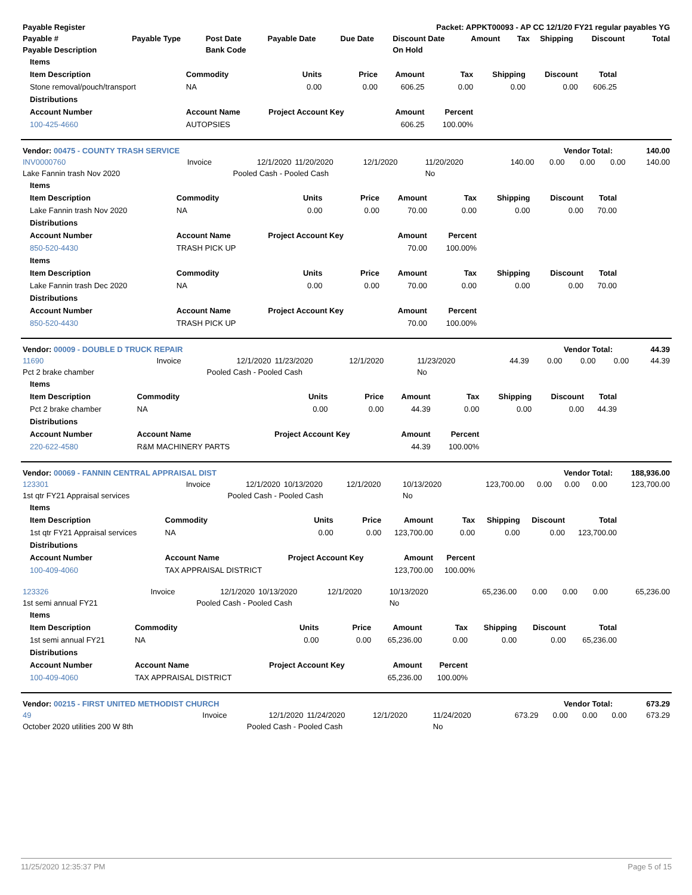| Payable Register | Packet: APPKT00093 - AP CC 12/1/20 FY21 regular payables YG |
| --- | --- |
| Payable # | Payable Type | Post Date | Payable Date | Due Date | Discount Date | Amount | Tax | Shipping | Discount | Total |
| --- | --- | --- | --- | --- | --- | --- | --- | --- | --- | --- |
| Payable Description | | Bank Code | | | On Hold | | | | | |
| Items | | | | | | | | |
| --- | --- | --- | --- | --- | --- | --- | --- | --- |
| Item Description | Commodity | Units | Price | Amount | Tax | Shipping | Discount | Total |
| Stone removal/pouch/transport | NA | 0.00 | 0.00 | 606.25 | 0.00 | 0.00 | 0.00 | 606.25 |
| Distributions | | | | | | | | |
| Account Number | Account Name | Project Account Key | | Amount | Percent | | | |
| 100-425-4660 | AUTOPSIES | | | 606.25 | 100.00% | | | |
| Vendor: 00475 - COUNTY TRASH SERVICE | Vendor Total: | 140.00 |
| INV0000760 | Invoice | 12/1/2020 | 11/20/2020 | 12/1/2020 | 11/20/2020 | 140.00 | 0.00 | 0.00 | 0.00 | 140.00 |
| Lake Fannin trash Nov 2020 | | Pooled Cash - Pooled Cash | | | No | | | | | |
| Items | | | | | | | | |
| --- | --- | --- | --- | --- | --- | --- | --- | --- |
| Item Description | Commodity | Units | Price | Amount | Tax | Shipping | Discount | Total |
| Lake Fannin trash Nov 2020 | NA | 0.00 | 0.00 | 70.00 | 0.00 | 0.00 | 0.00 | 70.00 |
| Distributions | | | | | | | | |
| Account Number | Account Name | Project Account Key | | Amount | Percent | | | |
| 850-520-4430 | TRASH PICK UP | | | 70.00 | 100.00% | | | |
| Items | | | | | | | | |
| Item Description | Commodity | Units | Price | Amount | Tax | Shipping | Discount | Total |
| Lake Fannin trash Dec 2020 | NA | 0.00 | 0.00 | 70.00 | 0.00 | 0.00 | 0.00 | 70.00 |
| Distributions | | | | | | | | |
| Account Number | Account Name | Project Account Key | | Amount | Percent | | | |
| 850-520-4430 | TRASH PICK UP | | | 70.00 | 100.00% | | | |
| Vendor: 00009 - DOUBLE D TRUCK REPAIR | Vendor Total: | 44.39 |
| 11690 | Invoice | 12/1/2020 | 11/23/2020 | 12/1/2020 | 11/23/2020 | 44.39 | 0.00 | 0.00 | 0.00 | 44.39 |
| Pct 2 brake chamber | | Pooled Cash - Pooled Cash | | | No | | | | | |
| Items | | | | | | | | |
| --- | --- | --- | --- | --- | --- | --- | --- | --- |
| Item Description | Commodity | Units | Price | Amount | Tax | Shipping | Discount | Total |
| Pct 2 brake chamber | NA | 0.00 | 0.00 | 44.39 | 0.00 | 0.00 | 0.00 | 44.39 |
| Distributions | | | | | | | | |
| Account Number | Account Name | Project Account Key | | Amount | Percent | | | |
| 220-622-4580 | R&M MACHINERY PARTS | | | 44.39 | 100.00% | | | |
| Vendor: 00069 - FANNIN CENTRAL APPRAISAL DIST | Vendor Total: | 188,936.00 |
| 123301 | Invoice | 12/1/2020 | 10/13/2020 | 12/1/2020 | 10/13/2020 | 123,700.00 | 0.00 | 0.00 | 0.00 | 123,700.00 |
| 1st qtr FY21 Appraisal services | | Pooled Cash - Pooled Cash | | | No | | | | | |
| Items | | | | | | | | |
| --- | --- | --- | --- | --- | --- | --- | --- | --- |
| Item Description | Commodity | Units | Price | Amount | Tax | Shipping | Discount | Total |
| 1st qtr FY21 Appraisal services | NA | 0.00 | 0.00 | 123,700.00 | 0.00 | 0.00 | 0.00 | 123,700.00 |
| Distributions | | | | | | | | |
| Account Number | Account Name | Project Account Key | | Amount | Percent | | | |
| 100-409-4060 | TAX APPRAISAL DISTRICT | | | 123,700.00 | 100.00% | | | |
| 123326 | Invoice | 12/1/2020 | 10/13/2020 | 12/1/2020 | 10/13/2020 | 65,236.00 | 0.00 | 0.00 | 0.00 | 65,236.00 |
| 1st semi annual FY21 | | Pooled Cash - Pooled Cash | | | No | | | | | |
| Items | | | | | | | | |
| --- | --- | --- | --- | --- | --- | --- | --- | --- |
| Item Description | Commodity | Units | Price | Amount | Tax | Shipping | Discount | Total |
| 1st semi annual FY21 | NA | 0.00 | 0.00 | 65,236.00 | 0.00 | 0.00 | 0.00 | 65,236.00 |
| Distributions | | | | | | | | |
| Account Number | Account Name | Project Account Key | | Amount | Percent | | | |
| 100-409-4060 | TAX APPRAISAL DISTRICT | | | 65,236.00 | 100.00% | | | |
| Vendor: 00215 - FIRST UNITED METHODIST CHURCH | Vendor Total: | 673.29 |
| 49 | Invoice | 12/1/2020 | 11/24/2020 | 12/1/2020 | 11/24/2020 | 673.29 | 0.00 | 0.00 | 0.00 | 673.29 |
| October 2020 utilities 200 W 8th | | Pooled Cash - Pooled Cash | | | No | | | | | |
11/25/2020 12:35:37 PM Page 5 of 15